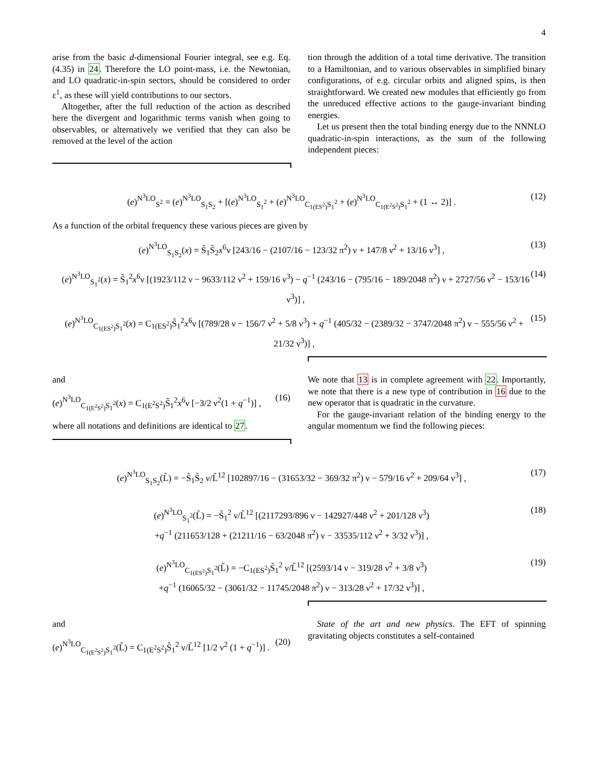4
arise from the basic d-dimensional Fourier integral, see e.g. Eq. (4.35) in 24. Therefore the LO point-mass, i.e. the Newtonian, and LO quadratic-in-spin sectors, should be considered to order ε<sup>1</sup>, as these will yield contributions to our sectors.
Altogether, after the full reduction of the action as described here the divergent and logarithmic terms vanish when going to observables, or alternatively we verified that they can also be removed at the level of the action
tion through the addition of a total time derivative. The transition to a Hamiltonian, and to various observables in simplified binary configurations, of e.g. circular orbits and aligned spins, is then straightforward. We created new modules that efficiently go from the unreduced effective actions to the gauge-invariant binding energies.
Let us present then the total binding energy due to the NNNLO quadratic-in-spin interactions, as the sum of the following independent pieces:
(e)<sup>N<sup>3</sup>LO</sup><sub>S<sup>2</sup></sub> = (e)<sup>N<sup>3</sup>LO</sup><sub>S<sub>1</sub>S<sub>2</sub></sub> + [(e)<sup>N<sup>3</sup>LO</sup><sub>S<sub>1</sub><sup>2</sup></sub> + (e)<sup>N<sup>3</sup>LO</sup><sub>C<sub>1(ES<sup>2</sup>)</sub>S<sub>1</sub><sup>2</sup></sub> + (e)<sup>N<sup>3</sup>LO</sup><sub>C<sub>1(E<sup>2</sup>S<sup>2</sup>)</sub>S<sub>1</sub><sup>2</sup></sub> + (1 ↔ 2)] . (12)
As a function of the orbital frequency these various pieces are given by
(e)<sup>N<sup>3</sup>LO</sup><sub>S<sub>1</sub>S<sub>2</sub></sub>(x) = S̃<sub>1</sub>S̃<sub>2</sub>x<sup>6</sup>ν [243/16 − (2107/16 − 123/32 π<sup>2</sup>) ν + 147/8 ν<sup>2</sup> + 13/16 ν<sup>3</sup>] , (13)
(e)<sup>N<sup>3</sup>LO</sup><sub>S<sub>1</sub><sup>2</sup></sub>(x) = S̃<sub>1</sub><sup>2</sup>x<sup>6</sup>ν [(1923/112 ν − 9633/112 ν<sup>2</sup> + 159/16 ν<sup>3</sup>) − q<sup>−1</sup> (243/16 − (795/16 − 189/2048 π<sup>2</sup>) ν + 2727/56 ν<sup>2</sup> − 153/16 ν<sup>3</sup>)] , (14)
(e)<sup>N<sup>3</sup>LO</sup><sub>C<sub>1(ES<sup>2</sup>)</sub>S<sub>1</sub><sup>2</sup></sub>(x) = C<sub>1(ES<sup>2</sup>)</sub>S̃<sub>1</sub><sup>2</sup>x<sup>6</sup>ν [(789/28 ν − 156/7 ν<sup>2</sup> + 5/8 ν<sup>3</sup>) + q<sup>−1</sup> (405/32 − (2389/32 − 3747/2048 π<sup>2</sup>) ν − 555/56 ν<sup>2</sup> + 21/32 ν<sup>3</sup>)] , (15)
and
(e)<sup>N<sup>3</sup>LO</sup><sub>C<sub>1(E<sup>2</sup>S<sup>2</sup>)</sub>S<sub>1</sub><sup>2</sup></sub>(x) = C<sub>1(E<sup>2</sup>S<sup>2</sup>)</sub>S̃<sub>1</sub><sup>2</sup>x<sup>6</sup>ν [−3/2 ν<sup>2</sup>(1 + q<sup>−1</sup>)] , (16)
where all notations and definitions are identical to 27.
We note that 13 is in complete agreement with 22. Importantly, we note that there is a new type of contribution in 16 due to the new operator that is quadratic in the curvature.
For the gauge-invariant relation of the binding energy to the angular momentum we find the following pieces:
(e)<sup>N<sup>3</sup>LO</sup><sub>S<sub>1</sub>S<sub>2</sub></sub>(L̃) = −S̃<sub>1</sub>S̃<sub>2</sub> ν/L̃<sup>12</sup> [102897/16 − (31653/32 − 369/32 π<sup>2</sup>) ν − 579/16 ν<sup>2</sup> + 209/64 ν<sup>3</sup>] , (17)
(e)<sup>N<sup>3</sup>LO</sup><sub>S<sub>1</sub><sup>2</sup></sub>(L̃) = −S̃<sub>1</sub><sup>2</sup> ν/L̃<sup>12</sup> [(2117293/896 ν − 142927/448 ν<sup>2</sup> + 201/128 ν<sup>3</sup>)
+q<sup>−1</sup> (211653/128 + (21211/16 − 63/2048 π<sup>2</sup>) ν − 33535/112 ν<sup>2</sup> + 3/32 ν<sup>3</sup>)] , (18)
(e)<sup>N<sup>3</sup>LO</sup><sub>C<sub>1(ES<sup>2</sup>)</sub>S<sub>1</sub><sup>2</sup></sub>(L̃) = −C<sub>1(ES<sup>2</sup>)</sub>S̃<sub>1</sub><sup>2</sup> ν/L̃<sup>12</sup> [(2593/14 ν − 319/28 ν<sup>2</sup> + 3/8 ν<sup>3</sup>)
+q<sup>−1</sup> (16065/32 − (3061/32 − 11745/2048 π<sup>2</sup>) ν − 313/28 ν<sup>2</sup> + 17/32 ν<sup>3</sup>)] , (19)
and
(e)<sup>N<sup>3</sup>LO</sup><sub>C<sub>1(E<sup>2</sup>S<sup>2</sup>)</sub>S<sub>1</sub><sup>2</sup></sub>(L̃) = C<sub>1(E<sup>2</sup>S<sup>2</sup>)</sub>S̃<sub>1</sub><sup>2</sup> ν/L̃<sup>12</sup> [1/2 ν<sup>2</sup> (1 + q<sup>−1</sup>)] . (20)
State of the art and new physics. The EFT of spinning gravitating objects constitutes a self-contained